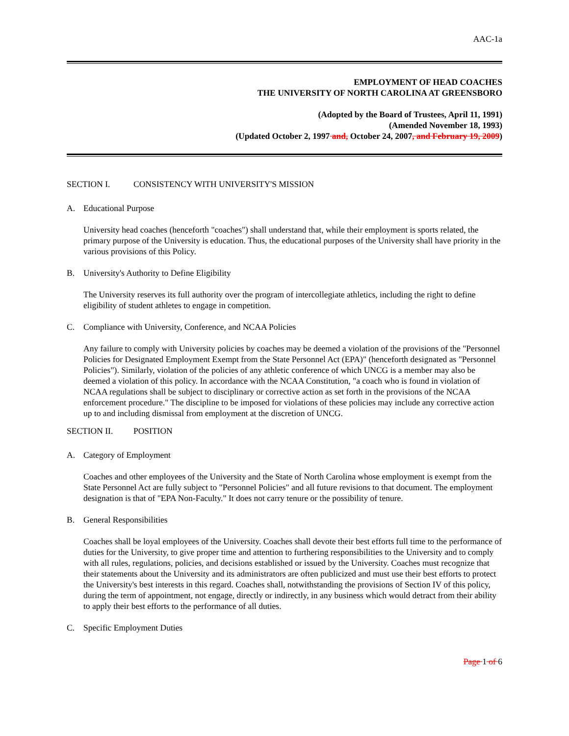AAC-1a
EMPLOYMENT OF HEAD COACHES
THE UNIVERSITY OF NORTH CAROLINA AT GREENSBORO
(Adopted by the Board of Trustees, April 11, 1991)
(Amended November 18, 1993)
(Updated October 2, 1997 and, October 24, 2007, and February 19, 2009)
SECTION I. CONSISTENCY WITH UNIVERSITY'S MISSION
A. Educational Purpose
University head coaches (henceforth "coaches") shall understand that, while their employment is sports related, the primary purpose of the University is education. Thus, the educational purposes of the University shall have priority in the various provisions of this Policy.
B. University's Authority to Define Eligibility
The University reserves its full authority over the program of intercollegiate athletics, including the right to define eligibility of student athletes to engage in competition.
C. Compliance with University, Conference, and NCAA Policies
Any failure to comply with University policies by coaches may be deemed a violation of the provisions of the "Personnel Policies for Designated Employment Exempt from the State Personnel Act (EPA)" (henceforth designated as "Personnel Policies"). Similarly, violation of the policies of any athletic conference of which UNCG is a member may also be deemed a violation of this policy. In accordance with the NCAA Constitution, "a coach who is found in violation of NCAA regulations shall be subject to disciplinary or corrective action as set forth in the provisions of the NCAA enforcement procedure." The discipline to be imposed for violations of these policies may include any corrective action up to and including dismissal from employment at the discretion of UNCG.
SECTION II. POSITION
A. Category of Employment
Coaches and other employees of the University and the State of North Carolina whose employment is exempt from the State Personnel Act are fully subject to "Personnel Policies" and all future revisions to that document. The employment designation is that of "EPA Non-Faculty." It does not carry tenure or the possibility of tenure.
B. General Responsibilities
Coaches shall be loyal employees of the University. Coaches shall devote their best efforts full time to the performance of duties for the University, to give proper time and attention to furthering responsibilities to the University and to comply with all rules, regulations, policies, and decisions established or issued by the University. Coaches must recognize that their statements about the University and its administrators are often publicized and must use their best efforts to protect the University's best interests in this regard. Coaches shall, notwithstanding the provisions of Section IV of this policy, during the term of appointment, not engage, directly or indirectly, in any business which would detract from their ability to apply their best efforts to the performance of all duties.
C. Specific Employment Duties
Page 1 of 6